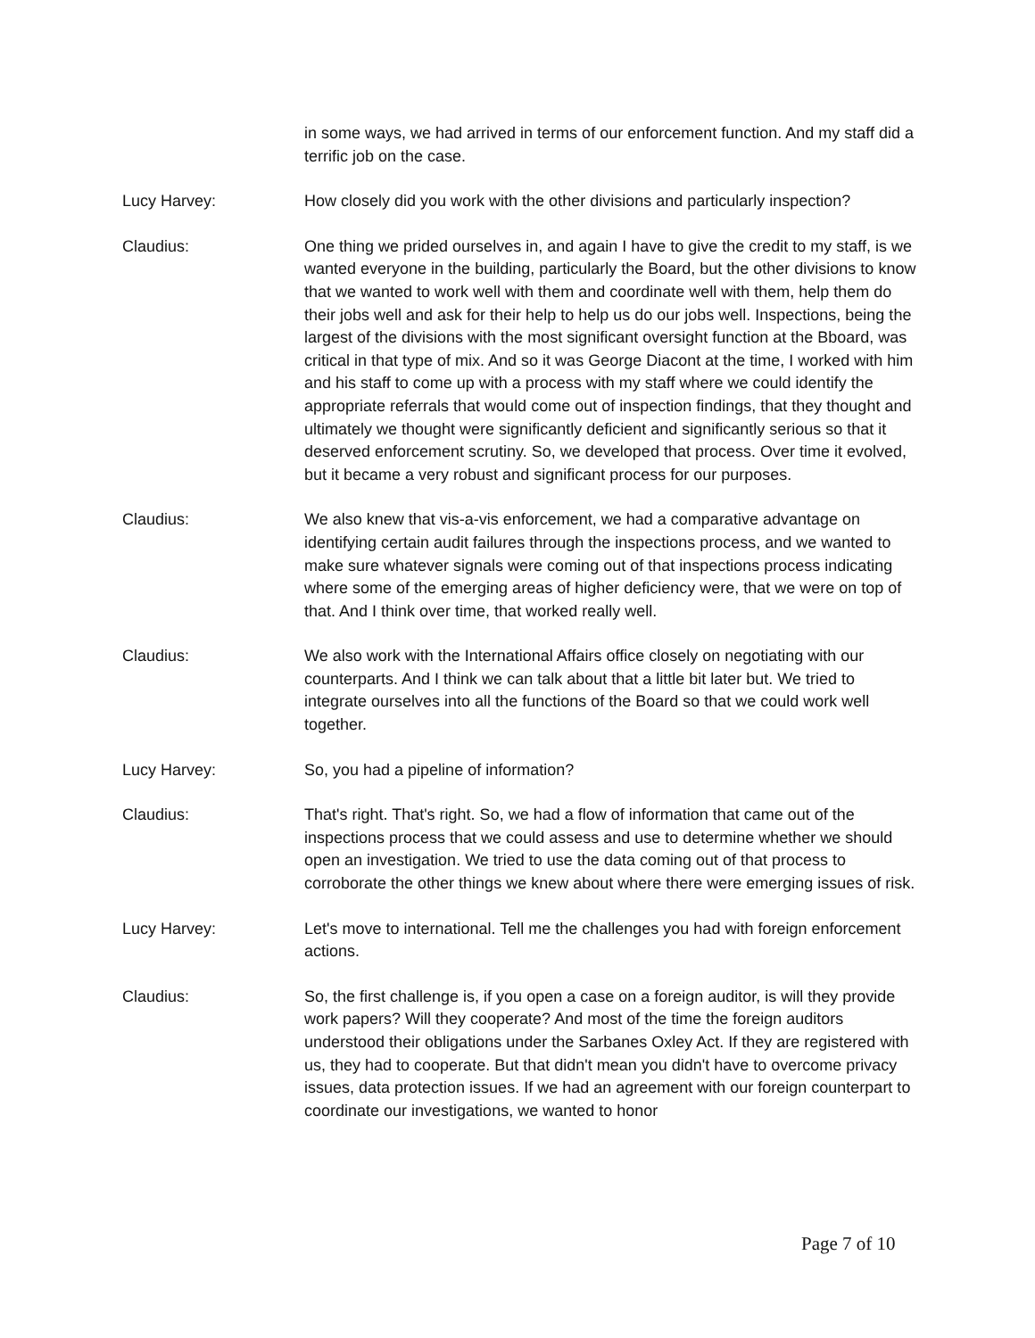in some ways, we had arrived in terms of our enforcement function. And my staff did a terrific job on the case.
Lucy Harvey: How closely did you work with the other divisions and particularly inspection?
Claudius: One thing we prided ourselves in, and again I have to give the credit to my staff, is we wanted everyone in the building, particularly the Board, but the other divisions to know that we wanted to work well with them and coordinate well with them, help them do their jobs well and ask for their help to help us do our jobs well. Inspections, being the largest of the divisions with the most significant oversight function at the Bboard, was critical in that type of mix. And so it was George Diacont at the time, I worked with him and his staff to come up with a process with my staff where we could identify the appropriate referrals that would come out of inspection findings, that they thought and ultimately we thought were significantly deficient and significantly serious so that it deserved enforcement scrutiny. So, we developed that process. Over time it evolved, but it became a very robust and significant process for our purposes.
Claudius: We also knew that vis-a-vis enforcement, we had a comparative advantage on identifying certain audit failures through the inspections process, and we wanted to make sure whatever signals were coming out of that inspections process indicating where some of the emerging areas of higher deficiency were, that we were on top of that. And I think over time, that worked really well.
Claudius: We also work with the International Affairs office closely on negotiating with our counterparts. And I think we can talk about that a little bit later but. We tried to integrate ourselves into all the functions of the Board so that we could work well together.
Lucy Harvey: So, you had a pipeline of information?
Claudius: That's right. That's right. So, we had a flow of information that came out of the inspections process that we could assess and use to determine whether we should open an investigation. We tried to use the data coming out of that process to corroborate the other things we knew about where there were emerging issues of risk.
Lucy Harvey: Let's move to international. Tell me the challenges you had with foreign enforcement actions.
Claudius: So, the first challenge is, if you open a case on a foreign auditor, is will they provide work papers? Will they cooperate? And most of the time the foreign auditors understood their obligations under the Sarbanes Oxley Act. If they are registered with us, they had to cooperate. But that didn't mean you didn't have to overcome privacy issues, data protection issues. If we had an agreement with our foreign counterpart to coordinate our investigations, we wanted to honor
Page 7 of 10